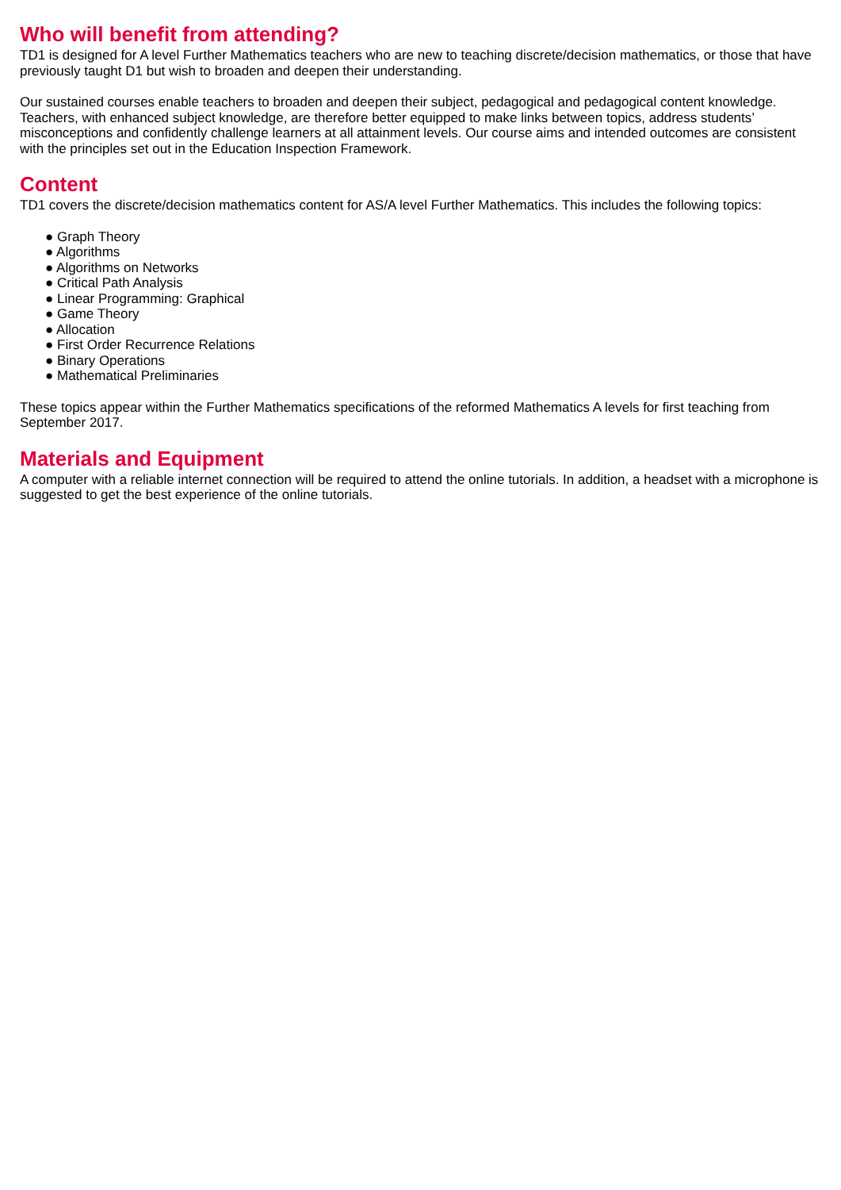Who will benefit from attending?
TD1 is designed for A level Further Mathematics teachers who are new to teaching discrete/decision mathematics, or those that have previously taught D1 but wish to broaden and deepen their understanding.
Our sustained courses enable teachers to broaden and deepen their subject, pedagogical and pedagogical content knowledge. Teachers, with enhanced subject knowledge, are therefore better equipped to make links between topics, address students’ misconceptions and confidently challenge learners at all attainment levels. Our course aims and intended outcomes are consistent with the principles set out in the Education Inspection Framework.
Content
TD1 covers the discrete/decision mathematics content for AS/A level Further Mathematics. This includes the following topics:
● Graph Theory
● Algorithms
● Algorithms on Networks
● Critical Path Analysis
● Linear Programming: Graphical
● Game Theory
● Allocation
● First Order Recurrence Relations
● Binary Operations
● Mathematical Preliminaries
These topics appear within the Further Mathematics specifications of the reformed Mathematics A levels for first teaching from September 2017.
Materials and Equipment
A computer with a reliable internet connection will be required to attend the online tutorials. In addition, a headset with a microphone is suggested to get the best experience of the online tutorials.